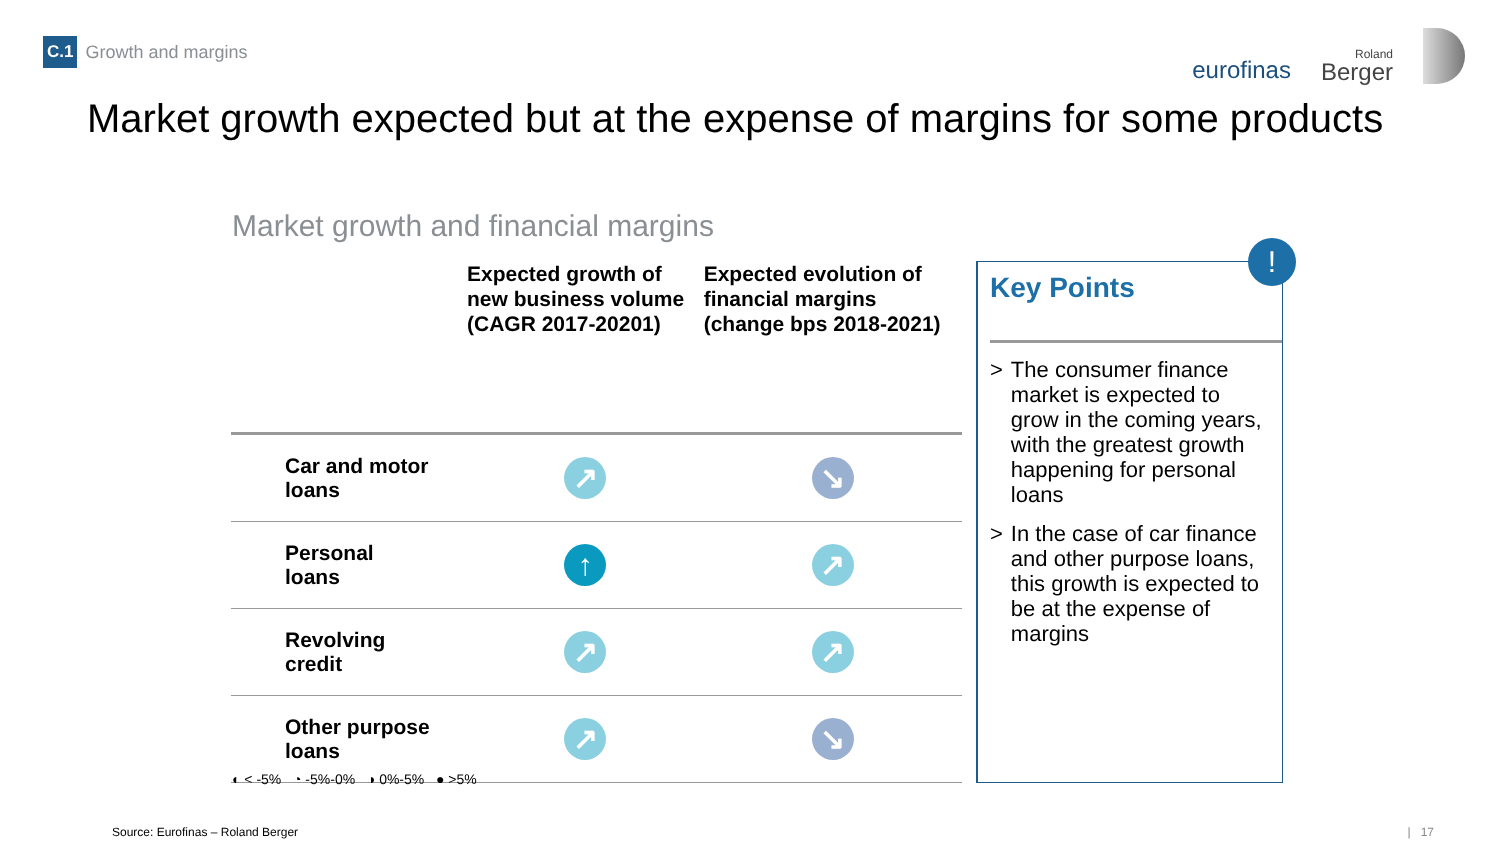C.1 Growth and margins
eurofinas Roland
Berger
Market growth expected but at the expense of margins for some products
Market growth and financial margins
| | Expected growth of new business volume (CAGR 2017-20201) | Expected evolution of financial margins (change bps 2018-2021) |
| --- | --- | --- |
| Car and motor loans | ↗ | ↘ |
| Personal loans | ↑ | ↗ |
| Revolving credit | ↗ | ↗ |
| Other purpose loans | ↗ | ↘ |
!
Key Points
> The consumer finance market is expected to grow in the coming years, with the greatest growth happening for personal loans
> In the case of car finance and other purpose loans, this growth is expected to be at the expense of margins
◐ < -5% ◔ -5%-0% ◑ 0%-5% ● >5%
Source: Eurofinas – Roland Berger
| 17